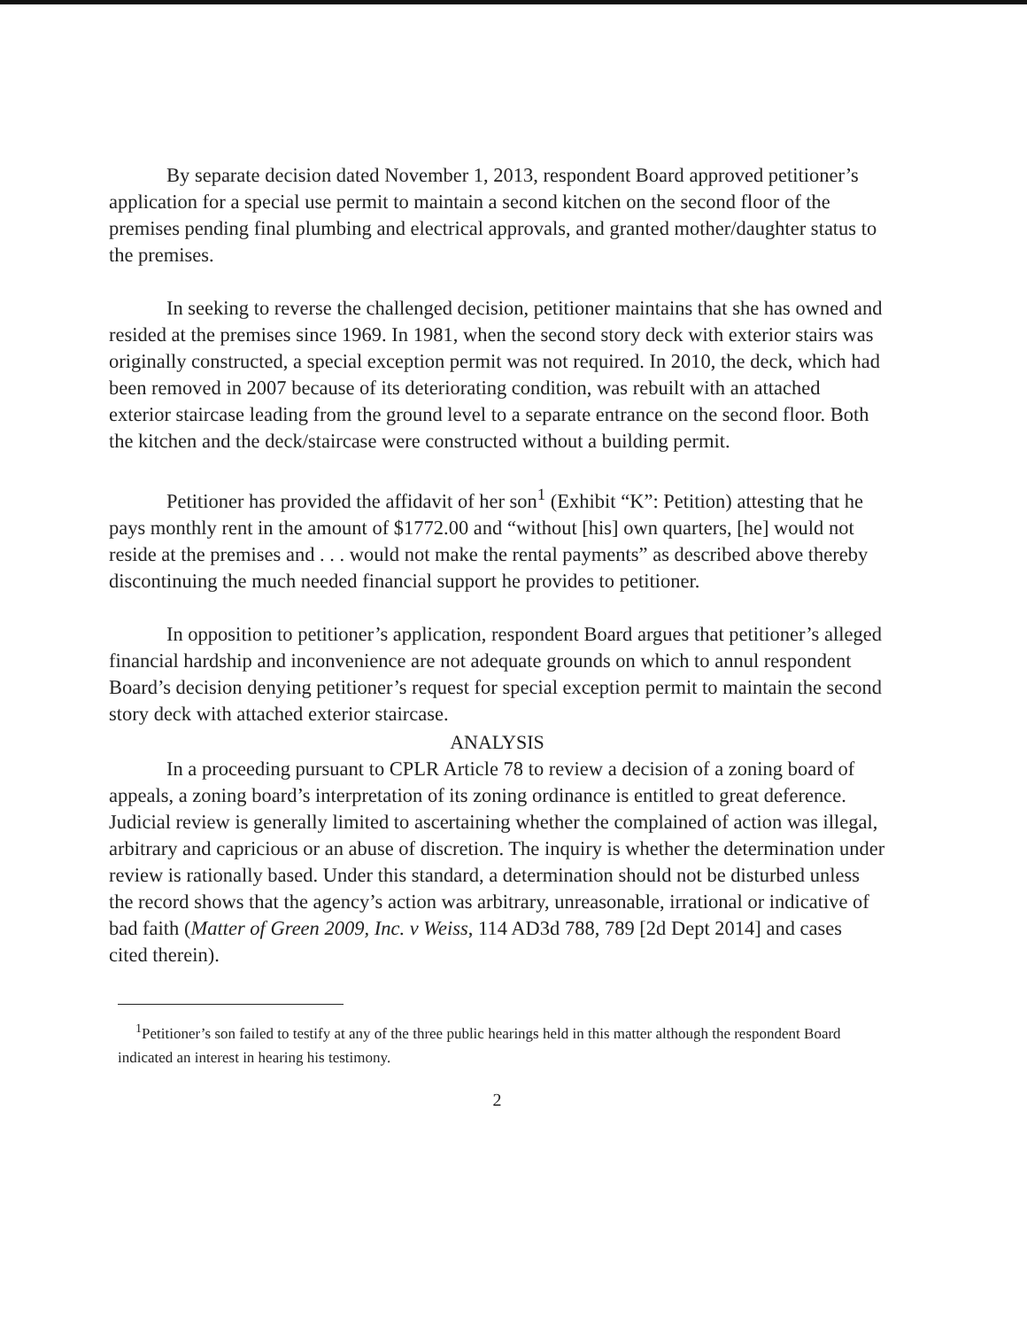By separate decision dated November 1, 2013, respondent Board approved petitioner’s application for a special use permit to maintain a second kitchen on the second floor of the premises pending final plumbing and electrical approvals, and granted mother/daughter status to the premises.
In seeking to reverse the challenged decision, petitioner maintains that she has owned and resided at the premises since 1969. In 1981, when the second story deck with exterior stairs was originally constructed, a special exception permit was not required. In 2010, the deck, which had been removed in 2007 because of its deteriorating condition, was rebuilt with an attached exterior staircase leading from the ground level to a separate entrance on the second floor. Both the kitchen and the deck/staircase were constructed without a building permit.
Petitioner has provided the affidavit of her son<sup>1</sup> (Exhibit “K”: Petition) attesting that he pays monthly rent in the amount of $1772.00 and “without [his] own quarters, [he] would not reside at the premises and . . . would not make the rental payments” as described above thereby discontinuing the much needed financial support he provides to petitioner.
In opposition to petitioner’s application, respondent Board argues that petitioner’s alleged financial hardship and inconvenience are not adequate grounds on which to annul respondent Board’s decision denying petitioner’s request for special exception permit to maintain the second story deck with attached exterior staircase.
ANALYSIS
In a proceeding pursuant to CPLR Article 78 to review a decision of a zoning board of appeals, a zoning board’s interpretation of its zoning ordinance is entitled to great deference. Judicial review is generally limited to ascertaining whether the complained of action was illegal, arbitrary and capricious or an abuse of discretion. The inquiry is whether the determination under review is rationally based. Under this standard, a determination should not be disturbed unless the record shows that the agency’s action was arbitrary, unreasonable, irrational or indicative of bad faith (Matter of Green 2009, Inc. v Weiss, 114 AD3d 788, 789 [2d Dept 2014] and cases cited therein).
<sup>1</sup> Petitioner’s son failed to testify at any of the three public hearings held in this matter although the respondent Board indicated an interest in hearing his testimony.
2